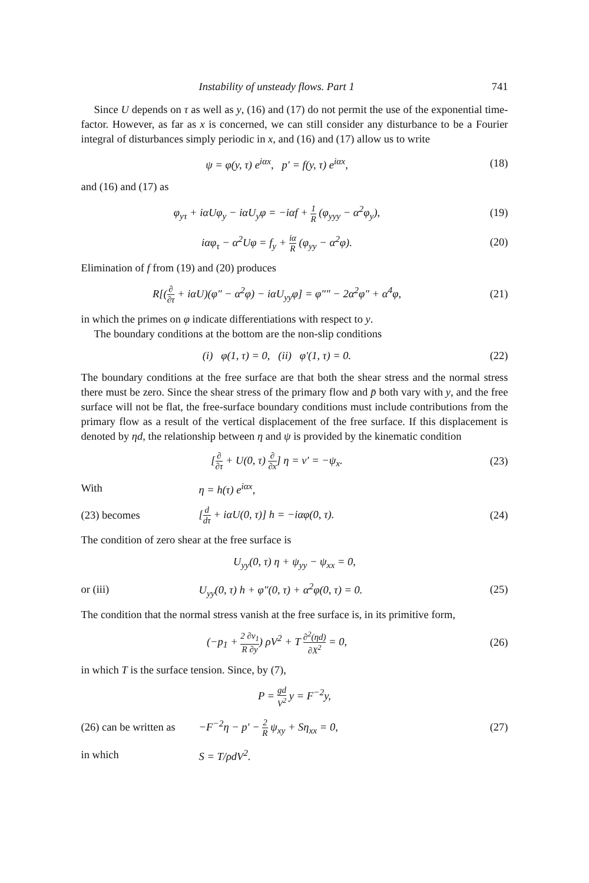Instability of unsteady flows. Part 1 741
Since U depends on τ as well as y, (16) and (17) do not permit the use of the exponential time-factor. However, as far as x is concerned, we can still consider any disturbance to be a Fourier integral of disturbances simply periodic in x, and (16) and (17) allow us to write
ψ = φ(y, τ) e<sup>iαx</sup>, p′ = f(y, τ) e<sup>iαx</sup>, (18)
and (16) and (17) as
φ<sub>yτ</sub> + iαUφ<sub>y</sub> − iαU<sub>y</sub>φ = −iαf + 1 R (φ<sub>yyy</sub> − α<sup>2</sup>φ<sub>y</sub>), (19)
iαφ<sub>τ</sub> − α<sup>2</sup>Uφ = f<sub>y</sub> + iα R (φ<sub>yy</sub> − α<sup>2</sup>φ). (20)
Elimination of f from (19) and (20) produces
R[(∂ ∂τ + iαU)(φ″ − α<sup>2</sup>φ) − iαU<sub>yy</sub>φ] = φ″″ − 2α<sup>2</sup>φ″ + α<sup>4</sup>φ, (21)
in which the primes on φ indicate differentiations with respect to y.
The boundary conditions at the bottom are the non-slip conditions
(i) φ(1, τ) = 0, (ii) φ′(1, τ) = 0. (22)
The boundary conditions at the free surface are that both the shear stress and the normal stress there must be zero. Since the shear stress of the primary flow and p̄ both vary with y, and the free surface will not be flat, the free-surface boundary conditions must include contributions from the primary flow as a result of the vertical displacement of the free surface. If this displacement is denoted by ηd, the relationship between η and ψ is provided by the kinematic condition
[∂ ∂τ + U(0, τ) ∂ ∂x] η = v′ = −ψ<sub>x</sub>. (23)
With η = h(τ) e<sup>iαx</sup>,
(23) becomes [d dτ + iαU(0, τ)] h = −iαφ(0, τ). (24)
The condition of zero shear at the free surface is
U<sub>yy</sub>(0, τ) η + ψ<sub>yy</sub> − ψ<sub>xx</sub> = 0,
or (iii) U<sub>yy</sub>(0, τ) h + φ″(0, τ) + α<sup>2</sup>φ(0, τ) = 0. (25)
The condition that the normal stress vanish at the free surface is, in its primitive form,
(−p<sub>1</sub> + 2 ∂v<sub>1</sub> R ∂y) ρV<sup>2</sup> + T ∂<sup>2</sup>(ηd) ∂X<sup>2</sup> = 0, (26)
in which T is the surface tension. Since, by (7),
P = gd V<sup>2</sup> y = F<sup>−2</sup>y,
(26) can be written as −F<sup>−2</sup>η − p′ − 2 R ψ<sub>xy</sub> + Sη<sub>xx</sub> = 0, (27)
in which S = T/ρdV<sup>2</sup>.